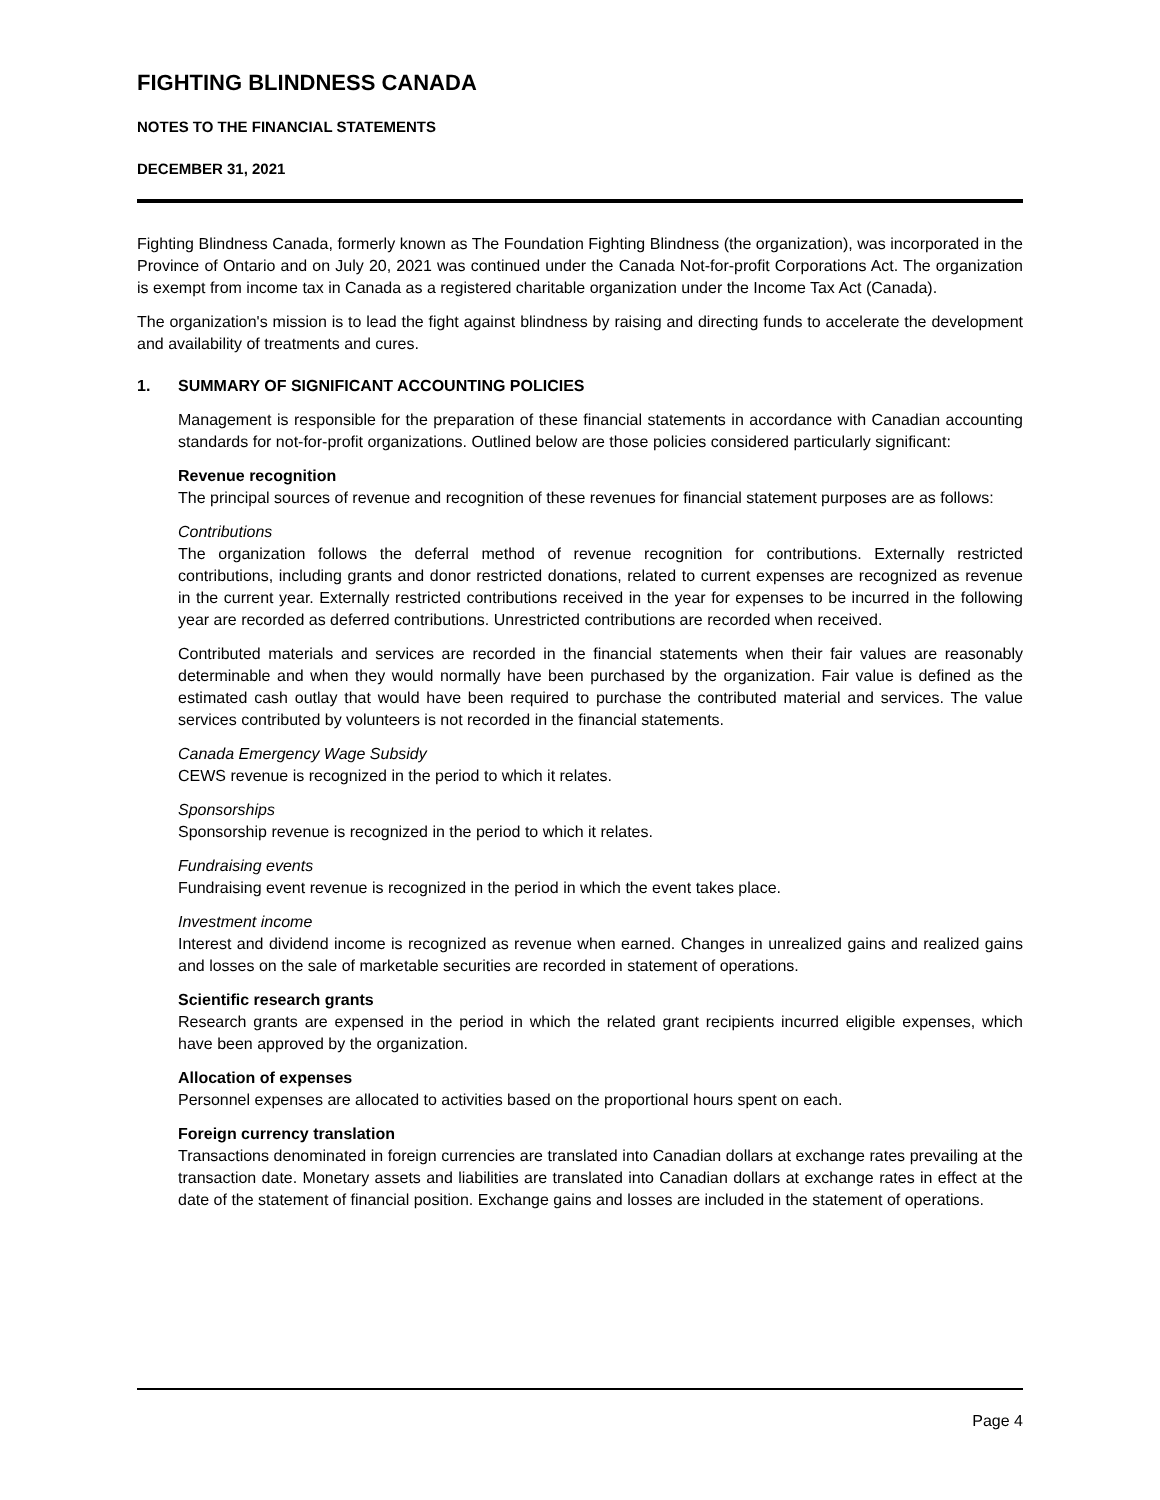FIGHTING BLINDNESS CANADA
NOTES TO THE FINANCIAL STATEMENTS
DECEMBER 31, 2021
Fighting Blindness Canada, formerly known as The Foundation Fighting Blindness (the organization), was incorporated in the Province of Ontario and on July 20, 2021 was continued under the Canada Not-for-profit Corporations Act. The organization is exempt from income tax in Canada as a registered charitable organization under the Income Tax Act (Canada).
The organization's mission is to lead the fight against blindness by raising and directing funds to accelerate the development and availability of treatments and cures.
1. SUMMARY OF SIGNIFICANT ACCOUNTING POLICIES
Management is responsible for the preparation of these financial statements in accordance with Canadian accounting standards for not-for-profit organizations. Outlined below are those policies considered particularly significant:
Revenue recognition
The principal sources of revenue and recognition of these revenues for financial statement purposes are as follows:
Contributions
The organization follows the deferral method of revenue recognition for contributions. Externally restricted contributions, including grants and donor restricted donations, related to current expenses are recognized as revenue in the current year. Externally restricted contributions received in the year for expenses to be incurred in the following year are recorded as deferred contributions. Unrestricted contributions are recorded when received.
Contributed materials and services are recorded in the financial statements when their fair values are reasonably determinable and when they would normally have been purchased by the organization. Fair value is defined as the estimated cash outlay that would have been required to purchase the contributed material and services. The value services contributed by volunteers is not recorded in the financial statements.
Canada Emergency Wage Subsidy
CEWS revenue is recognized in the period to which it relates.
Sponsorships
Sponsorship revenue is recognized in the period to which it relates.
Fundraising events
Fundraising event revenue is recognized in the period in which the event takes place.
Investment income
Interest and dividend income is recognized as revenue when earned. Changes in unrealized gains and realized gains and losses on the sale of marketable securities are recorded in statement of operations.
Scientific research grants
Research grants are expensed in the period in which the related grant recipients incurred eligible expenses, which have been approved by the organization.
Allocation of expenses
Personnel expenses are allocated to activities based on the proportional hours spent on each.
Foreign currency translation
Transactions denominated in foreign currencies are translated into Canadian dollars at exchange rates prevailing at the transaction date. Monetary assets and liabilities are translated into Canadian dollars at exchange rates in effect at the date of the statement of financial position. Exchange gains and losses are included in the statement of operations.
Page 4